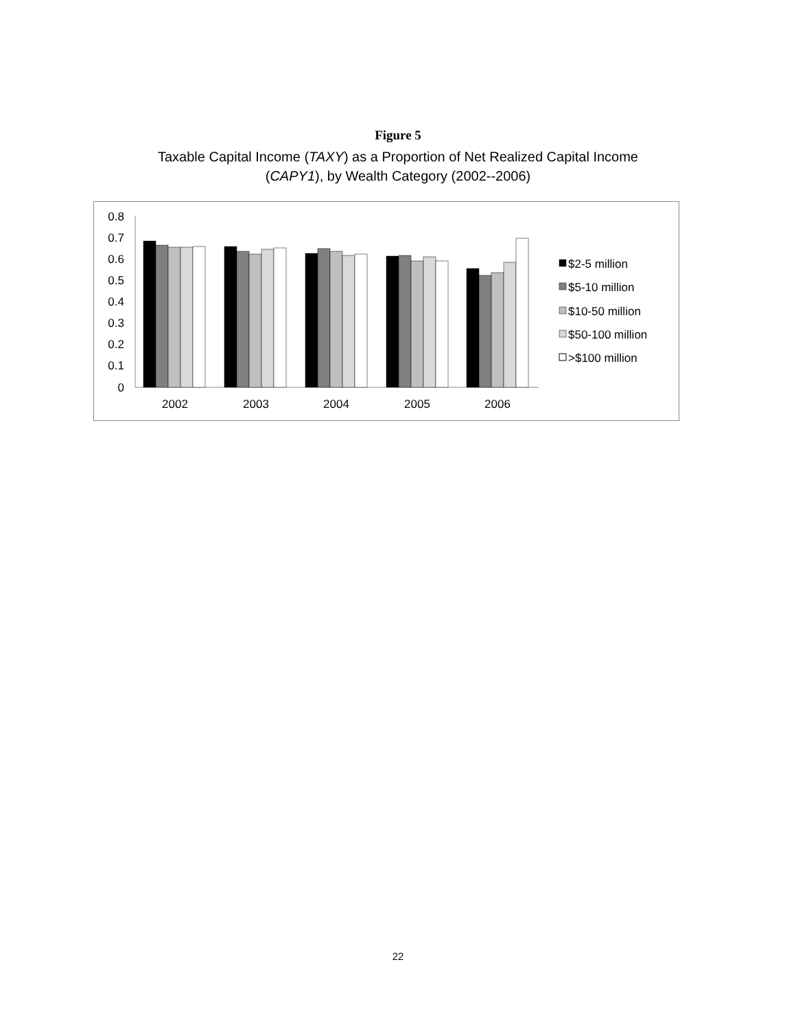Figure 5
Taxable Capital Income (TAXY) as a Proportion of Net Realized Capital Income
(CAPY1), by Wealth Category (2002--2006)
0.8
0.7
0.6
0.5
0.4
0.3
0.2
0.1
0
2002
2003
2004
2005
2006
$2-5 million
$5-10 million
$10-50 million
$50-100 million
>$100 million
22